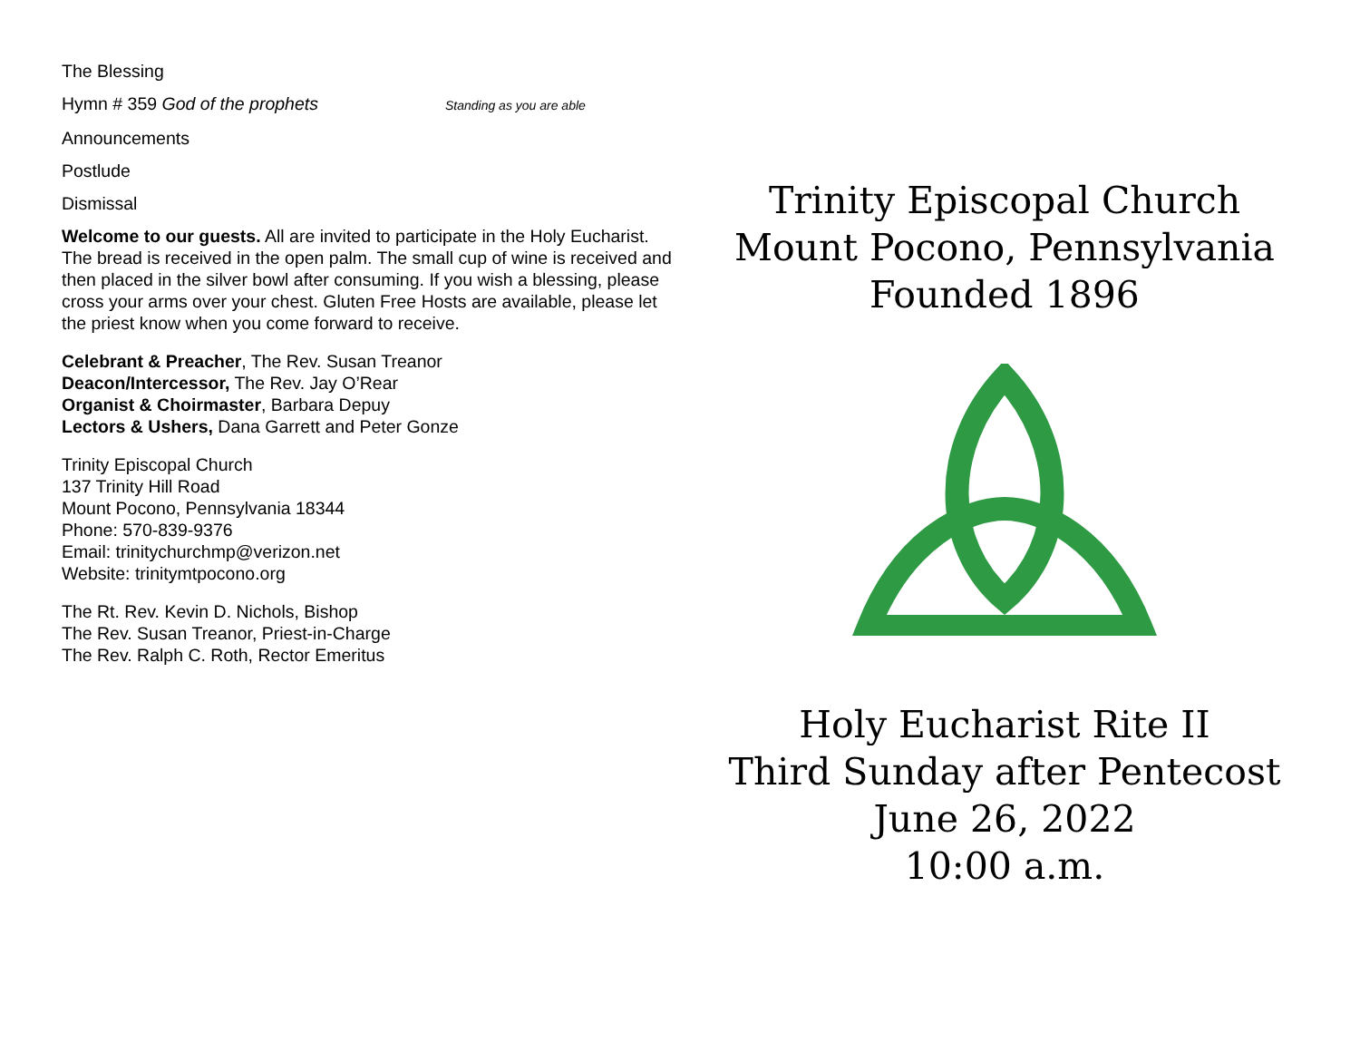The Blessing
Hymn # 359 God of the prophets Standing as you are able
Announcements
Postlude
Dismissal
Welcome to our guests. All are invited to participate in the Holy Eucharist. The bread is received in the open palm. The small cup of wine is received and then placed in the silver bowl after consuming. If you wish a blessing, please cross your arms over your chest. Gluten Free Hosts are available, please let the priest know when you come forward to receive.
Celebrant & Preacher, The Rev. Susan Treanor
Deacon/Intercessor, The Rev. Jay O’Rear
Organist & Choirmaster, Barbara Depuy
Lectors & Ushers, Dana Garrett and Peter Gonze
Trinity Episcopal Church
137 Trinity Hill Road
Mount Pocono, Pennsylvania 18344
Phone: 570-839-9376
Email: trinitychurchmp@verizon.net
Website: trinitymtpocono.org
The Rt. Rev. Kevin D. Nichols, Bishop
The Rev. Susan Treanor, Priest-in-Charge
The Rev. Ralph C. Roth, Rector Emeritus
Trinity Episcopal Church
Mount Pocono, Pennsylvania
Founded 1896
Holy Eucharist Rite II
Third Sunday after Pentecost
June 26, 2022
10:00 a.m.